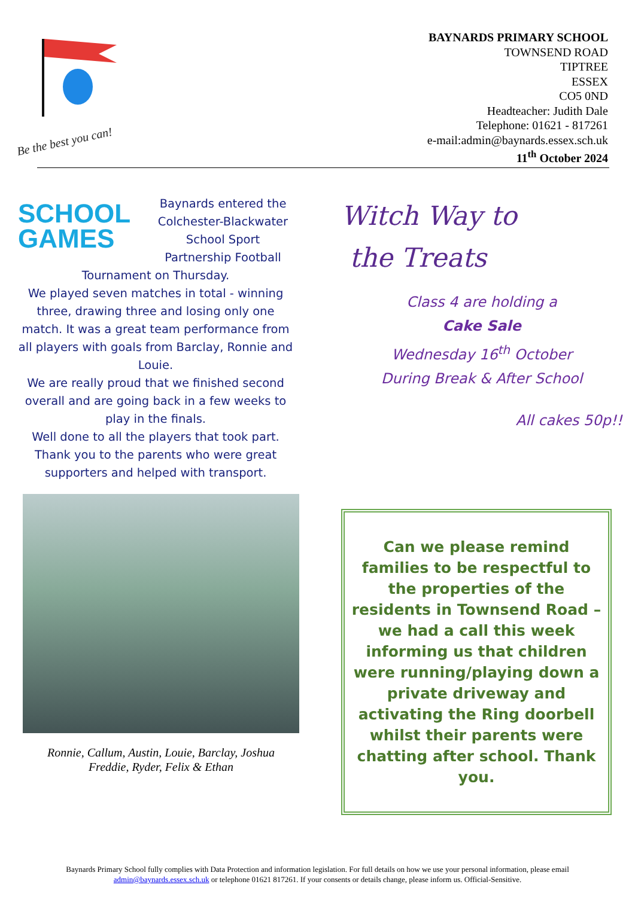Be the best you can!
BAYNARDS PRIMARY SCHOOL
TOWNSEND ROAD
TIPTREE
ESSEX
CO5 0ND
Headteacher: Judith Dale
Telephone: 01621 - 817261
e-mail:admin@baynards.essex.sch.uk
11<sup>th</sup> October 2024
SCHOOL GAMES
Baynards entered the Colchester-Blackwater School Sport Partnership Football Tournament on Thursday.
We played seven matches in total - winning three, drawing three and losing only one match. It was a great team performance from all players with goals from Barclay, Ronnie and Louie.
We are really proud that we finished second overall and are going back in a few weeks to play in the finals.
Well done to all the players that took part.
Thank you to the parents who were great supporters and helped with transport.
Witch Way to
the Treats
Class 4 are holding a
Cake Sale
Wednesday 16<sup>th</sup> October
During Break & After School
All cakes 50p!!
Ronnie, Callum, Austin, Louie, Barclay, Joshua
Freddie, Ryder, Felix & Ethan
Can we please remind families to be respectful to the properties of the residents in Townsend Road – we had a call this week informing us that children were running/playing down a private driveway and activating the Ring doorbell whilst their parents were chatting after school. Thank you.
Baynards Primary School fully complies with Data Protection and information legislation. For full details on how we use your personal information, please email admin@baynards.essex.sch.uk or telephone 01621 817261. If your consents or details change, please inform us. Official-Sensitive.